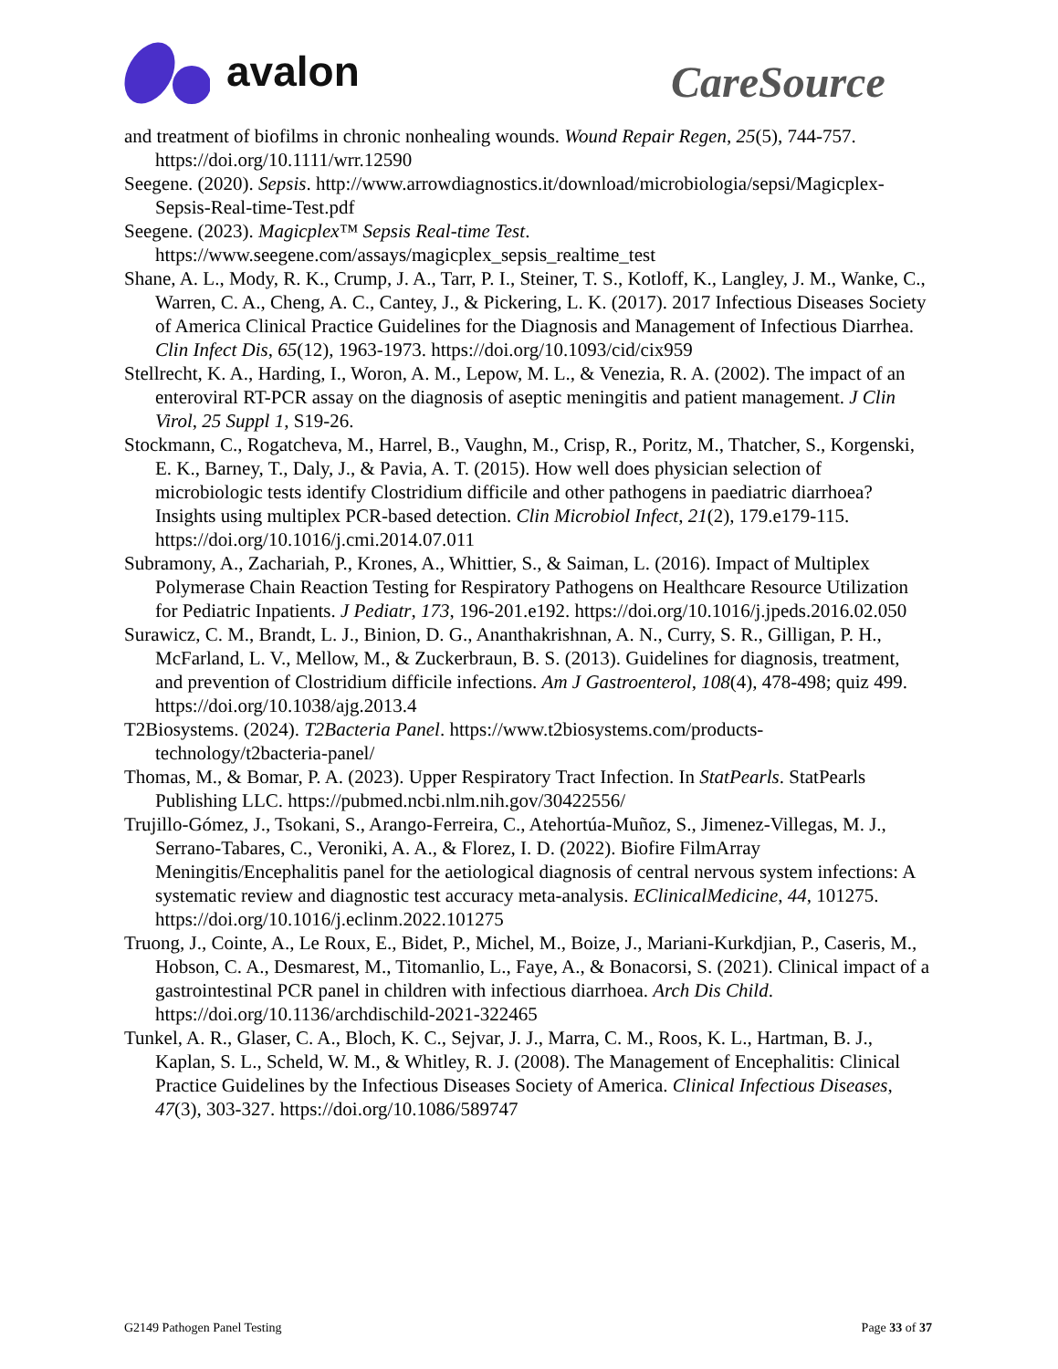avalon
CareSource
and treatment of biofilms in chronic nonhealing wounds. Wound Repair Regen, 25(5), 744-757. https://doi.org/10.1111/wrr.12590
Seegene. (2020). Sepsis. http://www.arrowdiagnostics.it/download/microbiologia/sepsi/Magicplex-Sepsis-Real-time-Test.pdf
Seegene. (2023). Magicplex™ Sepsis Real-time Test. https://www.seegene.com/assays/magicplex_sepsis_realtime_test
Shane, A. L., Mody, R. K., Crump, J. A., Tarr, P. I., Steiner, T. S., Kotloff, K., Langley, J. M., Wanke, C., Warren, C. A., Cheng, A. C., Cantey, J., & Pickering, L. K. (2017). 2017 Infectious Diseases Society of America Clinical Practice Guidelines for the Diagnosis and Management of Infectious Diarrhea. Clin Infect Dis, 65(12), 1963-1973. https://doi.org/10.1093/cid/cix959
Stellrecht, K. A., Harding, I., Woron, A. M., Lepow, M. L., & Venezia, R. A. (2002). The impact of an enteroviral RT-PCR assay on the diagnosis of aseptic meningitis and patient management. J Clin Virol, 25 Suppl 1, S19-26.
Stockmann, C., Rogatcheva, M., Harrel, B., Vaughn, M., Crisp, R., Poritz, M., Thatcher, S., Korgenski, E. K., Barney, T., Daly, J., & Pavia, A. T. (2015). How well does physician selection of microbiologic tests identify Clostridium difficile and other pathogens in paediatric diarrhoea? Insights using multiplex PCR-based detection. Clin Microbiol Infect, 21(2), 179.e179-115. https://doi.org/10.1016/j.cmi.2014.07.011
Subramony, A., Zachariah, P., Krones, A., Whittier, S., & Saiman, L. (2016). Impact of Multiplex Polymerase Chain Reaction Testing for Respiratory Pathogens on Healthcare Resource Utilization for Pediatric Inpatients. J Pediatr, 173, 196-201.e192. https://doi.org/10.1016/j.jpeds.2016.02.050
Surawicz, C. M., Brandt, L. J., Binion, D. G., Ananthakrishnan, A. N., Curry, S. R., Gilligan, P. H., McFarland, L. V., Mellow, M., & Zuckerbraun, B. S. (2013). Guidelines for diagnosis, treatment, and prevention of Clostridium difficile infections. Am J Gastroenterol, 108(4), 478-498; quiz 499. https://doi.org/10.1038/ajg.2013.4
T2Biosystems. (2024). T2Bacteria Panel. https://www.t2biosystems.com/products-technology/t2bacteria-panel/
Thomas, M., & Bomar, P. A. (2023). Upper Respiratory Tract Infection. In StatPearls. StatPearls Publishing LLC. https://pubmed.ncbi.nlm.nih.gov/30422556/
Trujillo-Gómez, J., Tsokani, S., Arango-Ferreira, C., Atehortúa-Muñoz, S., Jimenez-Villegas, M. J., Serrano-Tabares, C., Veroniki, A. A., & Florez, I. D. (2022). Biofire FilmArray Meningitis/Encephalitis panel for the aetiological diagnosis of central nervous system infections: A systematic review and diagnostic test accuracy meta-analysis. EClinicalMedicine, 44, 101275. https://doi.org/10.1016/j.eclinm.2022.101275
Truong, J., Cointe, A., Le Roux, E., Bidet, P., Michel, M., Boize, J., Mariani-Kurkdjian, P., Caseris, M., Hobson, C. A., Desmarest, M., Titomanlio, L., Faye, A., & Bonacorsi, S. (2021). Clinical impact of a gastrointestinal PCR panel in children with infectious diarrhoea. Arch Dis Child. https://doi.org/10.1136/archdischild-2021-322465
Tunkel, A. R., Glaser, C. A., Bloch, K. C., Sejvar, J. J., Marra, C. M., Roos, K. L., Hartman, B. J., Kaplan, S. L., Scheld, W. M., & Whitley, R. J. (2008). The Management of Encephalitis: Clinical Practice Guidelines by the Infectious Diseases Society of America. Clinical Infectious Diseases, 47(3), 303-327. https://doi.org/10.1086/589747
G2149 Pathogen Panel Testing Page 33 of 37